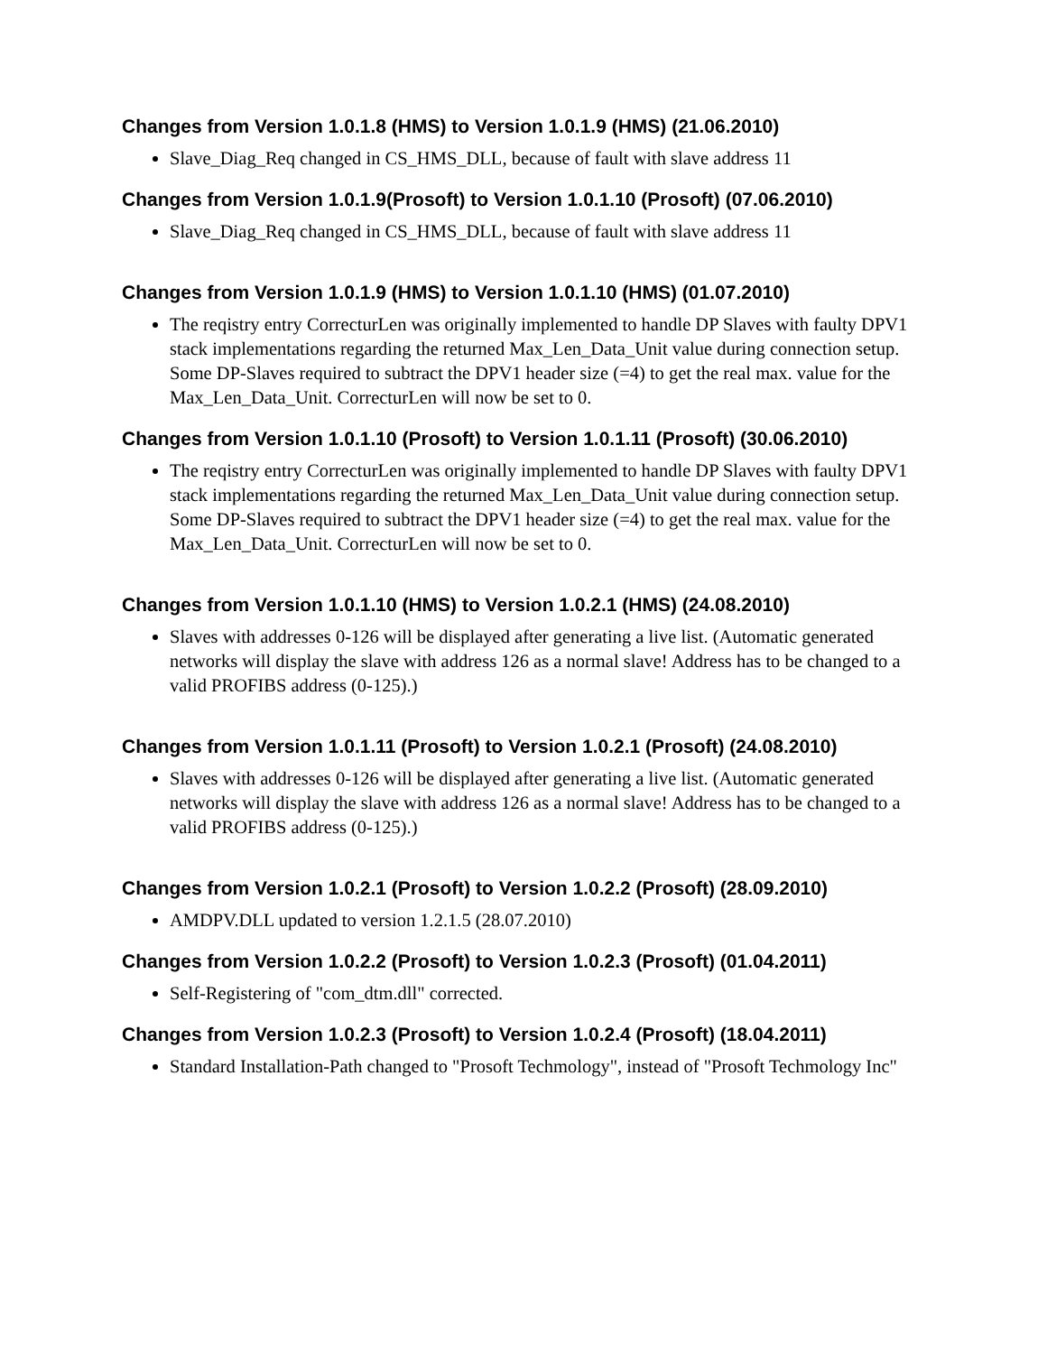Changes from Version 1.0.1.8 (HMS) to Version 1.0.1.9 (HMS) (21.06.2010)
Slave_Diag_Req changed in CS_HMS_DLL, because of fault with slave address 11
Changes from Version 1.0.1.9(Prosoft) to Version 1.0.1.10 (Prosoft) (07.06.2010)
Slave_Diag_Req changed in CS_HMS_DLL, because of fault with slave address 11
Changes from Version 1.0.1.9 (HMS) to Version 1.0.1.10 (HMS) (01.07.2010)
The reqistry entry CorrecturLen was originally implemented to handle DP Slaves with faulty DPV1 stack implementations regarding the returned Max_Len_Data_Unit value during connection setup. Some DP-Slaves required to subtract the DPV1 header size (=4) to get the real max. value for the Max_Len_Data_Unit. CorrecturLen will now be set to 0.
Changes from Version 1.0.1.10 (Prosoft) to Version 1.0.1.11 (Prosoft) (30.06.2010)
The reqistry entry CorrecturLen was originally implemented to handle DP Slaves with faulty DPV1 stack implementations regarding the returned Max_Len_Data_Unit value during connection setup. Some DP-Slaves required to subtract the DPV1 header size (=4) to get the real max. value for the Max_Len_Data_Unit. CorrecturLen will now be set to 0.
Changes from Version 1.0.1.10 (HMS) to Version 1.0.2.1 (HMS) (24.08.2010)
Slaves with addresses 0-126 will be displayed after generating a live list. (Automatic generated networks will display the slave with address 126 as a normal slave! Address has to be changed to a valid PROFIBS address (0-125).)
Changes from Version 1.0.1.11 (Prosoft) to Version 1.0.2.1 (Prosoft) (24.08.2010)
Slaves with addresses 0-126 will be displayed after generating a live list. (Automatic generated networks will display the slave with address 126 as a normal slave! Address has to be changed to a valid PROFIBS address (0-125).)
Changes from Version 1.0.2.1 (Prosoft) to Version 1.0.2.2 (Prosoft) (28.09.2010)
AMDPV.DLL updated to version 1.2.1.5 (28.07.2010)
Changes from Version 1.0.2.2 (Prosoft) to Version 1.0.2.3 (Prosoft) (01.04.2011)
Self-Registering of "com_dtm.dll" corrected.
Changes from Version 1.0.2.3 (Prosoft) to Version 1.0.2.4 (Prosoft) (18.04.2011)
Standard Installation-Path changed to "Prosoft Techmology", instead of "Prosoft Techmology Inc"